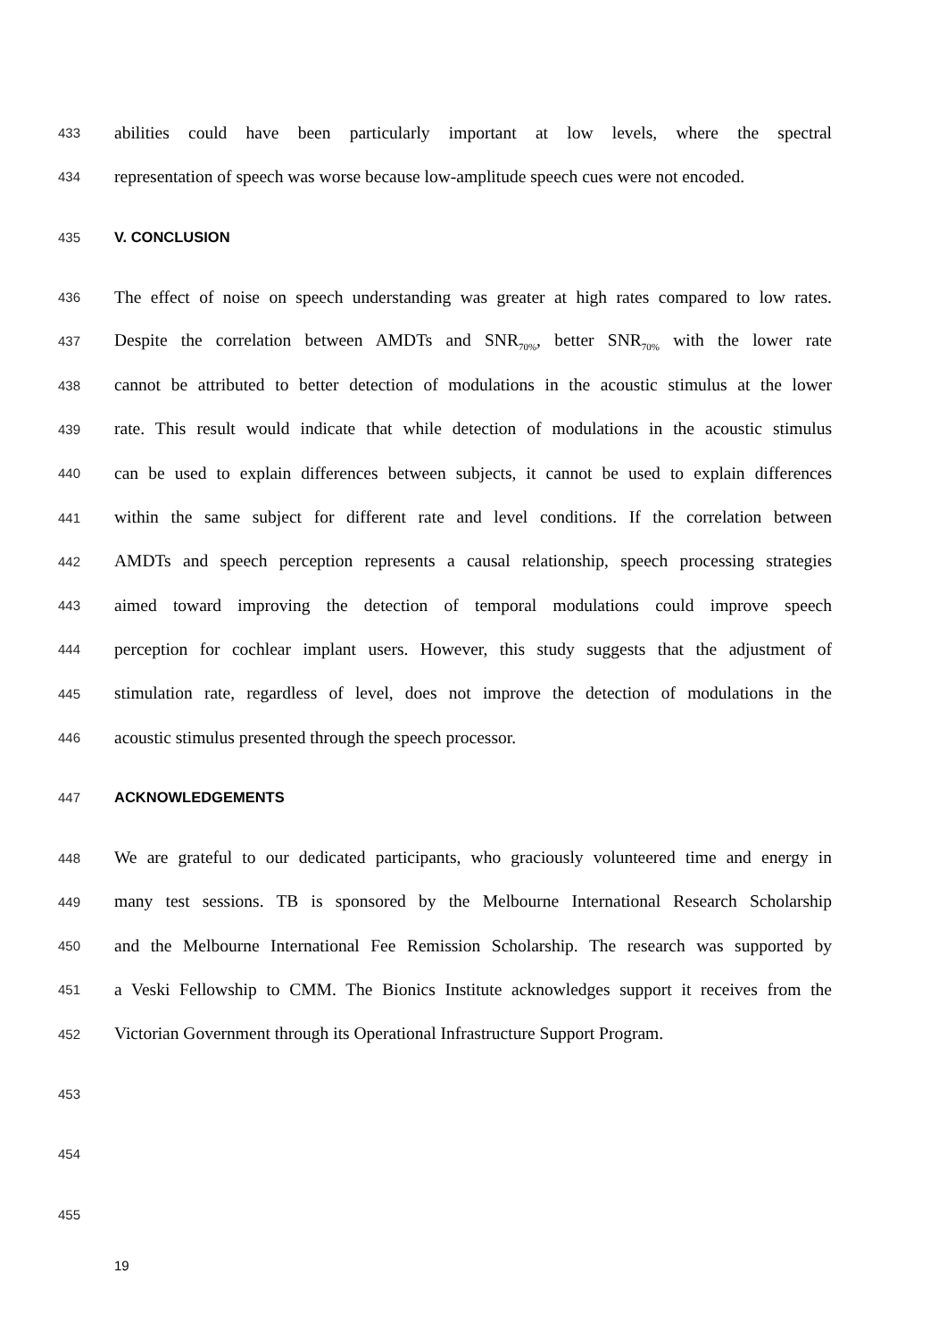433 abilities could have been particularly important at low levels, where the spectral
434 representation of speech was worse because low-amplitude speech cues were not encoded.
435 V. CONCLUSION
436 The effect of noise on speech understanding was greater at high rates compared to low rates.
437 Despite the correlation between AMDTs and SNR<sub>70%</sub>, better SNR<sub>70%</sub> with the lower rate
438 cannot be attributed to better detection of modulations in the acoustic stimulus at the lower
439 rate. This result would indicate that while detection of modulations in the acoustic stimulus
440 can be used to explain differences between subjects, it cannot be used to explain differences
441 within the same subject for different rate and level conditions. If the correlation between
442 AMDTs and speech perception represents a causal relationship, speech processing strategies
443 aimed toward improving the detection of temporal modulations could improve speech
444 perception for cochlear implant users. However, this study suggests that the adjustment of
445 stimulation rate, regardless of level, does not improve the detection of modulations in the
446 acoustic stimulus presented through the speech processor.
447 ACKNOWLEDGEMENTS
448 We are grateful to our dedicated participants, who graciously volunteered time and energy in
449 many test sessions. TB is sponsored by the Melbourne International Research Scholarship
450 and the Melbourne International Fee Remission Scholarship. The research was supported by
451 a Veski Fellowship to CMM. The Bionics Institute acknowledges support it receives from the
452 Victorian Government through its Operational Infrastructure Support Program.
453
454
455
19